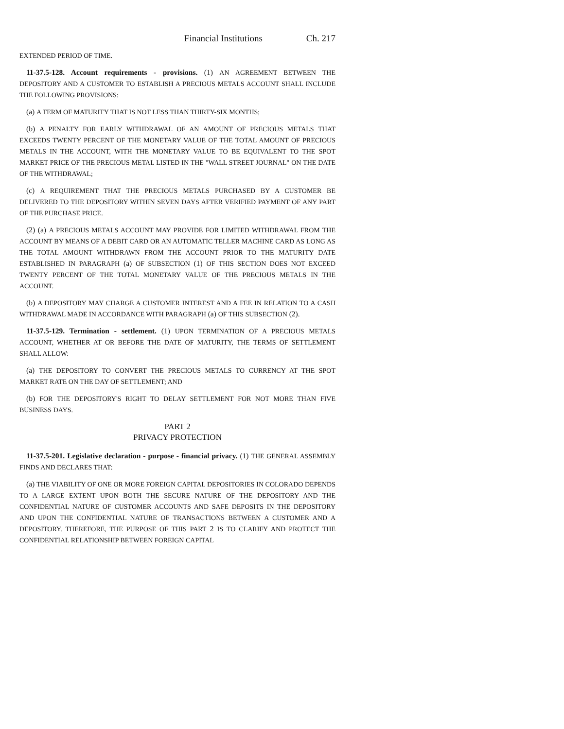Financial Institutions Ch. 217
EXTENDED PERIOD OF TIME.
11-37.5-128. Account requirements - provisions. (1) AN AGREEMENT BETWEEN THE DEPOSITORY AND A CUSTOMER TO ESTABLISH A PRECIOUS METALS ACCOUNT SHALL INCLUDE THE FOLLOWING PROVISIONS:
(a) A TERM OF MATURITY THAT IS NOT LESS THAN THIRTY-SIX MONTHS;
(b) A PENALTY FOR EARLY WITHDRAWAL OF AN AMOUNT OF PRECIOUS METALS THAT EXCEEDS TWENTY PERCENT OF THE MONETARY VALUE OF THE TOTAL AMOUNT OF PRECIOUS METALS IN THE ACCOUNT, WITH THE MONETARY VALUE TO BE EQUIVALENT TO THE SPOT MARKET PRICE OF THE PRECIOUS METAL LISTED IN THE "WALL STREET JOURNAL" ON THE DATE OF THE WITHDRAWAL;
(c) A REQUIREMENT THAT THE PRECIOUS METALS PURCHASED BY A CUSTOMER BE DELIVERED TO THE DEPOSITORY WITHIN SEVEN DAYS AFTER VERIFIED PAYMENT OF ANY PART OF THE PURCHASE PRICE.
(2) (a) A PRECIOUS METALS ACCOUNT MAY PROVIDE FOR LIMITED WITHDRAWAL FROM THE ACCOUNT BY MEANS OF A DEBIT CARD OR AN AUTOMATIC TELLER MACHINE CARD AS LONG AS THE TOTAL AMOUNT WITHDRAWN FROM THE ACCOUNT PRIOR TO THE MATURITY DATE ESTABLISHED IN PARAGRAPH (a) OF SUBSECTION (1) OF THIS SECTION DOES NOT EXCEED TWENTY PERCENT OF THE TOTAL MONETARY VALUE OF THE PRECIOUS METALS IN THE ACCOUNT.
(b) A DEPOSITORY MAY CHARGE A CUSTOMER INTEREST AND A FEE IN RELATION TO A CASH WITHDRAWAL MADE IN ACCORDANCE WITH PARAGRAPH (a) OF THIS SUBSECTION (2).
11-37.5-129. Termination - settlement. (1) UPON TERMINATION OF A PRECIOUS METALS ACCOUNT, WHETHER AT OR BEFORE THE DATE OF MATURITY, THE TERMS OF SETTLEMENT SHALL ALLOW:
(a) THE DEPOSITORY TO CONVERT THE PRECIOUS METALS TO CURRENCY AT THE SPOT MARKET RATE ON THE DAY OF SETTLEMENT; AND
(b) FOR THE DEPOSITORY'S RIGHT TO DELAY SETTLEMENT FOR NOT MORE THAN FIVE BUSINESS DAYS.
PART 2
PRIVACY PROTECTION
11-37.5-201. Legislative declaration - purpose - financial privacy. (1) THE GENERAL ASSEMBLY FINDS AND DECLARES THAT:
(a) THE VIABILITY OF ONE OR MORE FOREIGN CAPITAL DEPOSITORIES IN COLORADO DEPENDS TO A LARGE EXTENT UPON BOTH THE SECURE NATURE OF THE DEPOSITORY AND THE CONFIDENTIAL NATURE OF CUSTOMER ACCOUNTS AND SAFE DEPOSITS IN THE DEPOSITORY AND UPON THE CONFIDENTIAL NATURE OF TRANSACTIONS BETWEEN A CUSTOMER AND A DEPOSITORY. THEREFORE, THE PURPOSE OF THIS PART 2 IS TO CLARIFY AND PROTECT THE CONFIDENTIAL RELATIONSHIP BETWEEN FOREIGN CAPITAL